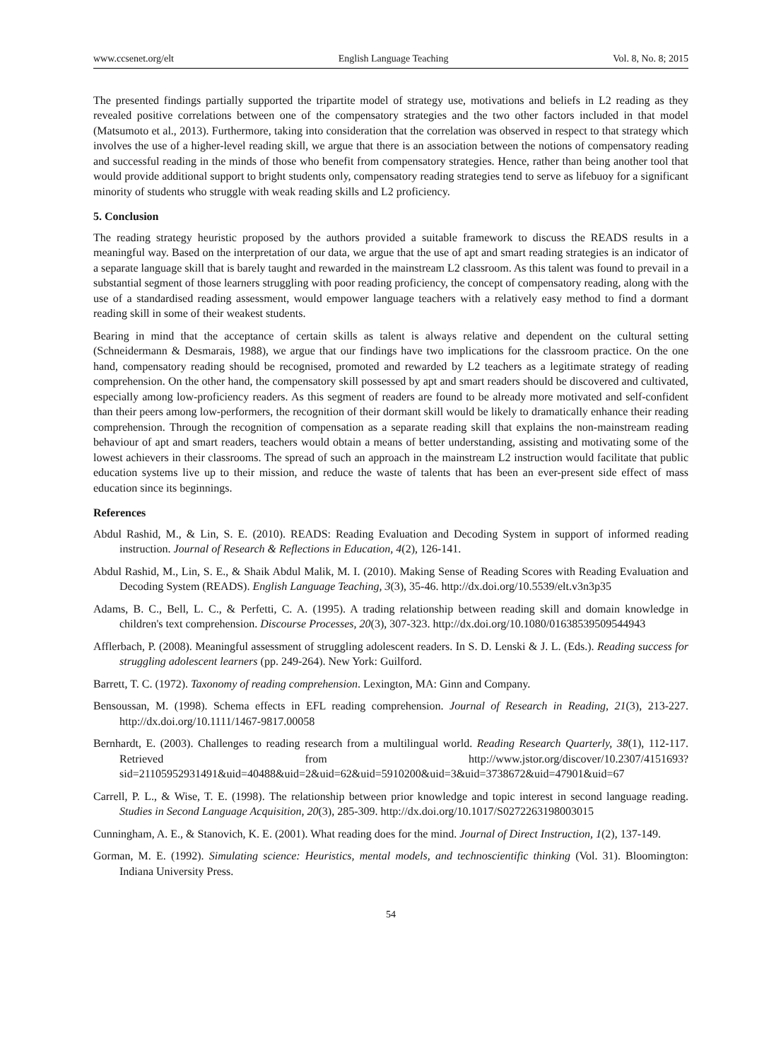www.ccsenet.org/elt English Language Teaching Vol. 8, No. 8; 2015
The presented findings partially supported the tripartite model of strategy use, motivations and beliefs in L2 reading as they revealed positive correlations between one of the compensatory strategies and the two other factors included in that model (Matsumoto et al., 2013). Furthermore, taking into consideration that the correlation was observed in respect to that strategy which involves the use of a higher-level reading skill, we argue that there is an association between the notions of compensatory reading and successful reading in the minds of those who benefit from compensatory strategies. Hence, rather than being another tool that would provide additional support to bright students only, compensatory reading strategies tend to serve as lifebuoy for a significant minority of students who struggle with weak reading skills and L2 proficiency.
5. Conclusion
The reading strategy heuristic proposed by the authors provided a suitable framework to discuss the READS results in a meaningful way. Based on the interpretation of our data, we argue that the use of apt and smart reading strategies is an indicator of a separate language skill that is barely taught and rewarded in the mainstream L2 classroom. As this talent was found to prevail in a substantial segment of those learners struggling with poor reading proficiency, the concept of compensatory reading, along with the use of a standardised reading assessment, would empower language teachers with a relatively easy method to find a dormant reading skill in some of their weakest students.
Bearing in mind that the acceptance of certain skills as talent is always relative and dependent on the cultural setting (Schneidermann & Desmarais, 1988), we argue that our findings have two implications for the classroom practice. On the one hand, compensatory reading should be recognised, promoted and rewarded by L2 teachers as a legitimate strategy of reading comprehension. On the other hand, the compensatory skill possessed by apt and smart readers should be discovered and cultivated, especially among low-proficiency readers. As this segment of readers are found to be already more motivated and self-confident than their peers among low-performers, the recognition of their dormant skill would be likely to dramatically enhance their reading comprehension. Through the recognition of compensation as a separate reading skill that explains the non-mainstream reading behaviour of apt and smart readers, teachers would obtain a means of better understanding, assisting and motivating some of the lowest achievers in their classrooms. The spread of such an approach in the mainstream L2 instruction would facilitate that public education systems live up to their mission, and reduce the waste of talents that has been an ever-present side effect of mass education since its beginnings.
References
Abdul Rashid, M., & Lin, S. E. (2010). READS: Reading Evaluation and Decoding System in support of informed reading instruction. Journal of Research & Reflections in Education, 4(2), 126-141.
Abdul Rashid, M., Lin, S. E., & Shaik Abdul Malik, M. I. (2010). Making Sense of Reading Scores with Reading Evaluation and Decoding System (READS). English Language Teaching, 3(3), 35-46. http://dx.doi.org/10.5539/elt.v3n3p35
Adams, B. C., Bell, L. C., & Perfetti, C. A. (1995). A trading relationship between reading skill and domain knowledge in children's text comprehension. Discourse Processes, 20(3), 307-323. http://dx.doi.org/10.1080/01638539509544943
Afflerbach, P. (2008). Meaningful assessment of struggling adolescent readers. In S. D. Lenski & J. L. (Eds.). Reading success for struggling adolescent learners (pp. 249-264). New York: Guilford.
Barrett, T. C. (1972). Taxonomy of reading comprehension. Lexington, MA: Ginn and Company.
Bensoussan, M. (1998). Schema effects in EFL reading comprehension. Journal of Research in Reading, 21(3), 213-227. http://dx.doi.org/10.1111/1467-9817.00058
Bernhardt, E. (2003). Challenges to reading research from a multilingual world. Reading Research Quarterly, 38(1), 112-117. Retrieved from http://www.jstor.org/discover/10.2307/4151693?sid=21105952931491&uid=40488&uid=2&uid=62&uid=5910200&uid=3&uid=3738672&uid=47901&uid=67
Carrell, P. L., & Wise, T. E. (1998). The relationship between prior knowledge and topic interest in second language reading. Studies in Second Language Acquisition, 20(3), 285-309. http://dx.doi.org/10.1017/S0272263198003015
Cunningham, A. E., & Stanovich, K. E. (2001). What reading does for the mind. Journal of Direct Instruction, 1(2), 137-149.
Gorman, M. E. (1992). Simulating science: Heuristics, mental models, and technoscientific thinking (Vol. 31). Bloomington: Indiana University Press.
54